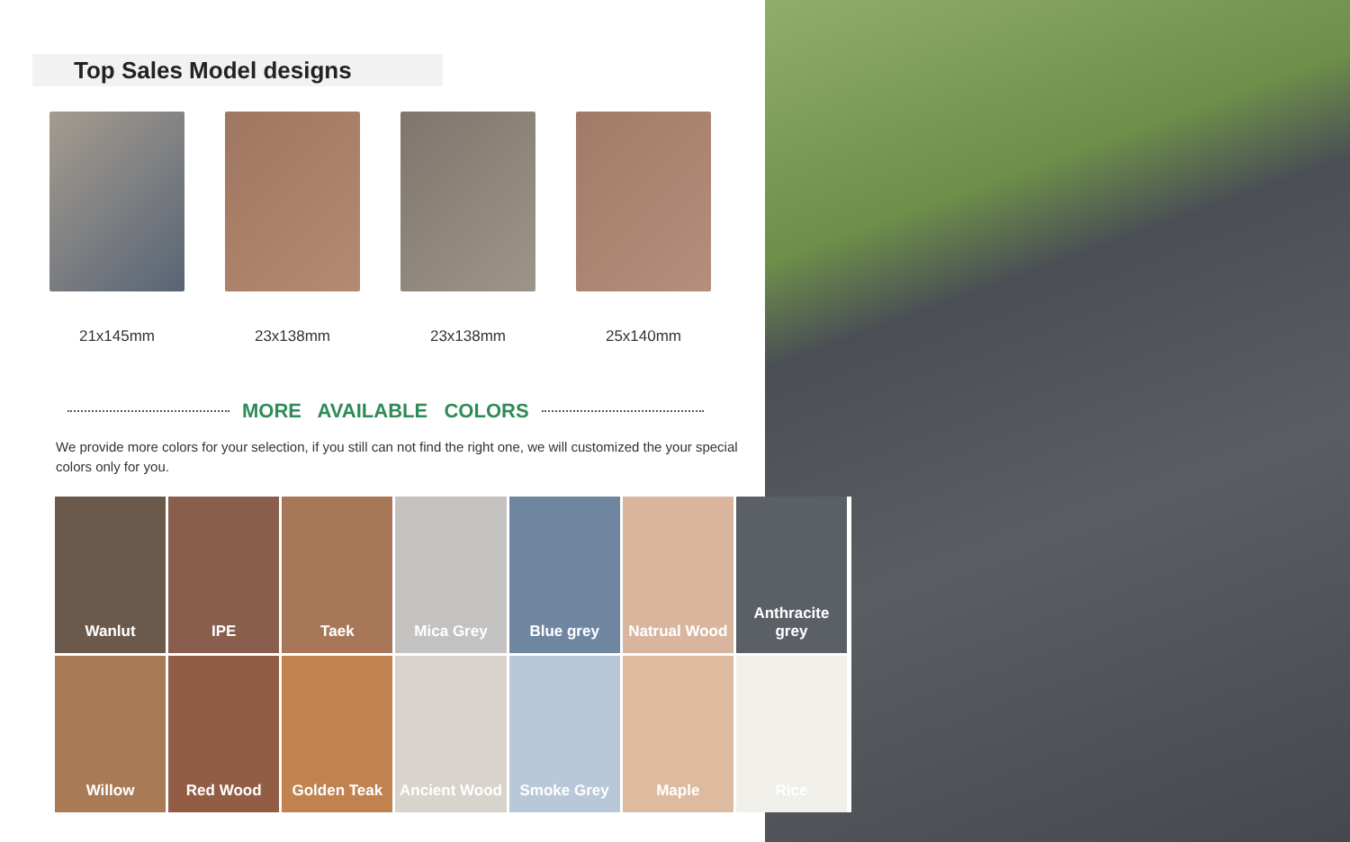Top Sales Model designs
21x145mm 23x138mm 23x138mm 25x140mm
MORE AVAILABLE COLORS
We provide more colors for your selection, if you still can not find the right one, we will customized the your special colors only for you.
Wanlut
IPE
Taek
Mica Grey
Blue grey
Natrual Wood
Anthracite grey
Willow
Red Wood
Golden Teak
Ancient Wood
Smoke Grey
Maple
Rice